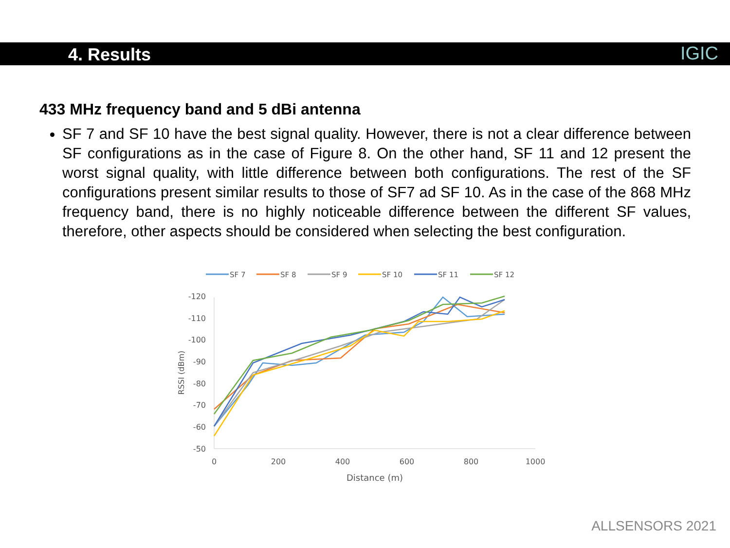4. Results
IGIC
433 MHz frequency band and 5 dBi antenna
SF 7 and SF 10 have the best signal quality. However, there is not a clear difference between SF configurations as in the case of Figure 8. On the other hand, SF 11 and 12 present the worst signal quality, with little difference between both configurations. The rest of the SF configurations present similar results to those of SF7 ad SF 10. As in the case of the 868 MHz frequency band, there is no highly noticeable difference between the different SF values, therefore, other aspects should be considered when selecting the best configuration.
SF 7
SF 8
SF 9
SF 10
SF 11
SF 12
-120
-110
-100
-90
-80
-70
-60
-50
0
200
400
600
800
1000
Distance (m)
RSSI (dBm)
ALLSENSORS 2021